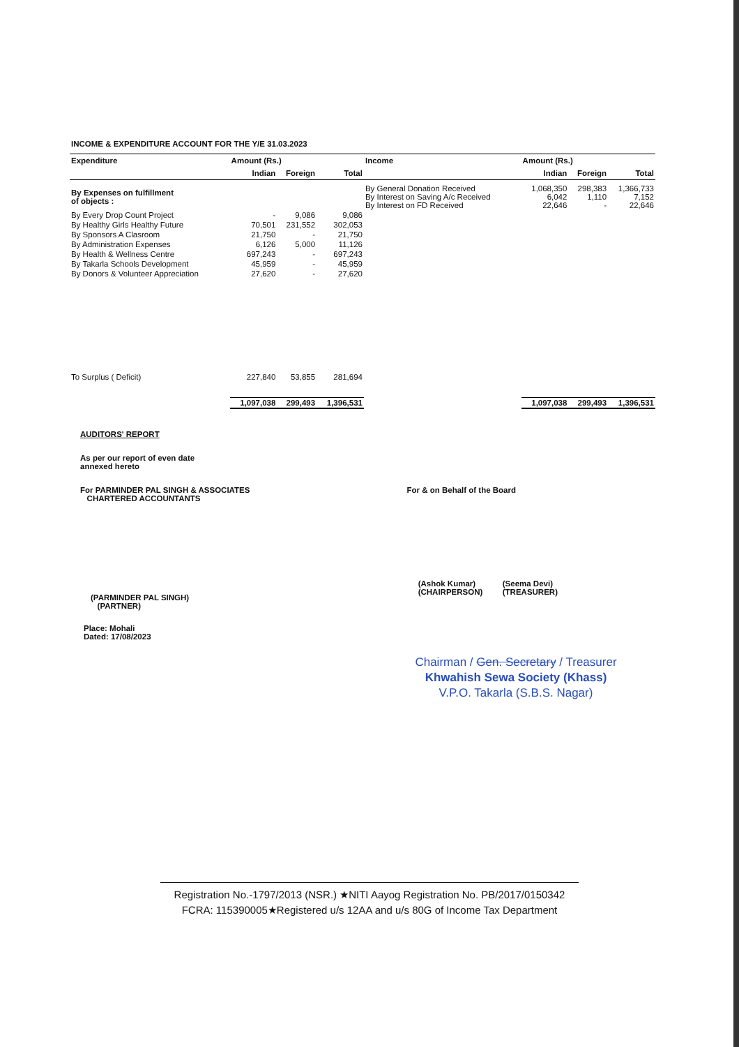INCOME & EXPENDITURE ACCOUNT FOR THE Y/E 31.03.2023
| Expenditure | Amount (Rs.) | | | Income | Amount (Rs.) | | |
| --- | --- | --- | --- | --- | --- | --- | --- |
| | Indian | Foreign | Total | | Indian | Foreign | Total |
| By Expenses on fulfillment of objects : | | | | By General Donation Received By Interest on Saving A/c Received By Interest on FD Received | 1,068,350 6,042 22,646 | 298,383 1,110 - | 1,366,733 7,152 22,646 |
| By Every Drop Count Project | - | 9,086 | 9,086 | | | | |
| By Healthy Girls Healthy Future | 70,501 | 231,552 | 302,053 | | | | |
| By Sponsors A Clasroom | 21,750 | - | 21,750 | | | | |
| By Administration Expenses | 6,126 | 5,000 | 11,126 | | | | |
| By Health & Wellness Centre | 697,243 | - | 697,243 | | | | |
| By Takarla Schools Development | 45,959 | - | 45,959 | | | | |
| By Donors & Volunteer Appreciation | 27,620 | - | 27,620 | | | | |
| To Surplus ( Deficit) | 227,840 | 53,855 | 281,694 | | | | |
| | 1,097,038 | 299,493 | 1,396,531 | | 1,097,038 | 299,493 | 1,396,531 |
AUDITORS' REPORT
As per our report of even date
annexed hereto
For PARMINDER PAL SINGH & ASSOCIATES
CHARTERED ACCOUNTANTS
For & on Behalf of the Board
(PARMINDER PAL SINGH)
(PARTNER)
(Ashok Kumar)
(CHAIRPERSON)
(Seema Devi)
(TREASURER)
Place: Mohali
Dated: 17/08/2023
Chairman / Gen. Secretary / Treasurer
Khwahish Sewa Society (Khass)
V.P.O. Takarla (S.B.S. Nagar)
Registration No.-1797/2013 (NSR.) ★NITI Aayog Registration No. PB/2017/0150342
FCRA: 115390005★Registered u/s 12AA and u/s 80G of Income Tax Department